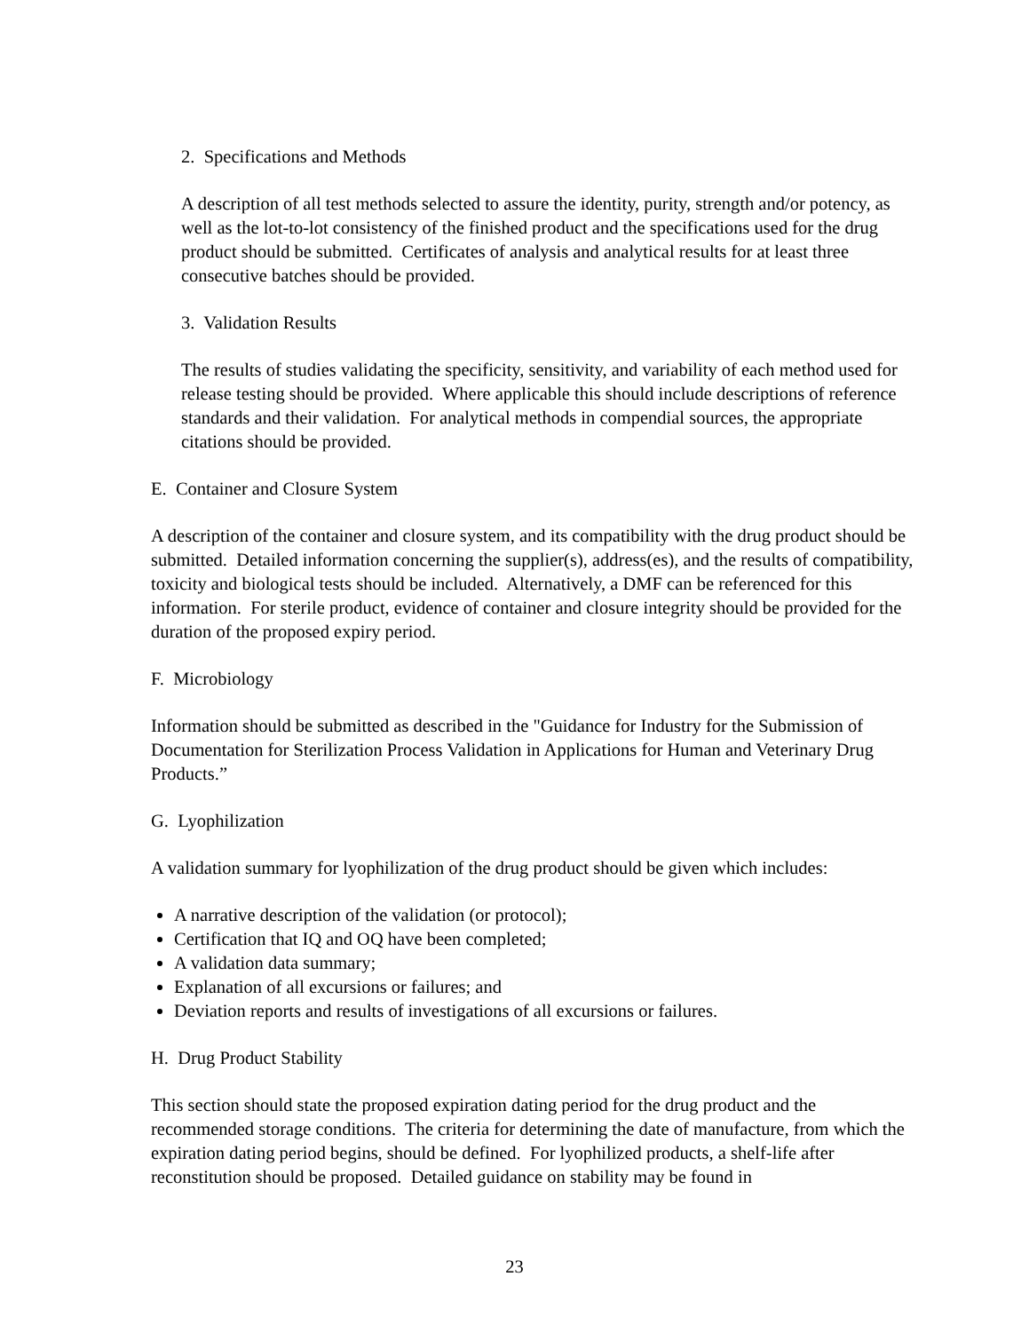2. Specifications and Methods
A description of all test methods selected to assure the identity, purity, strength and/or potency, as well as the lot-to-lot consistency of the finished product and the specifications used for the drug product should be submitted. Certificates of analysis and analytical results for at least three consecutive batches should be provided.
3. Validation Results
The results of studies validating the specificity, sensitivity, and variability of each method used for release testing should be provided. Where applicable this should include descriptions of reference standards and their validation. For analytical methods in compendial sources, the appropriate citations should be provided.
E. Container and Closure System
A description of the container and closure system, and its compatibility with the drug product should be submitted. Detailed information concerning the supplier(s), address(es), and the results of compatibility, toxicity and biological tests should be included. Alternatively, a DMF can be referenced for this information. For sterile product, evidence of container and closure integrity should be provided for the duration of the proposed expiry period.
F. Microbiology
Information should be submitted as described in the "Guidance for Industry for the Submission of Documentation for Sterilization Process Validation in Applications for Human and Veterinary Drug Products.”
G. Lyophilization
A validation summary for lyophilization of the drug product should be given which includes:
A narrative description of the validation (or protocol);
Certification that IQ and OQ have been completed;
A validation data summary;
Explanation of all excursions or failures; and
Deviation reports and results of investigations of all excursions or failures.
H. Drug Product Stability
This section should state the proposed expiration dating period for the drug product and the recommended storage conditions. The criteria for determining the date of manufacture, from which the expiration dating period begins, should be defined. For lyophilized products, a shelf-life after reconstitution should be proposed. Detailed guidance on stability may be found in
23